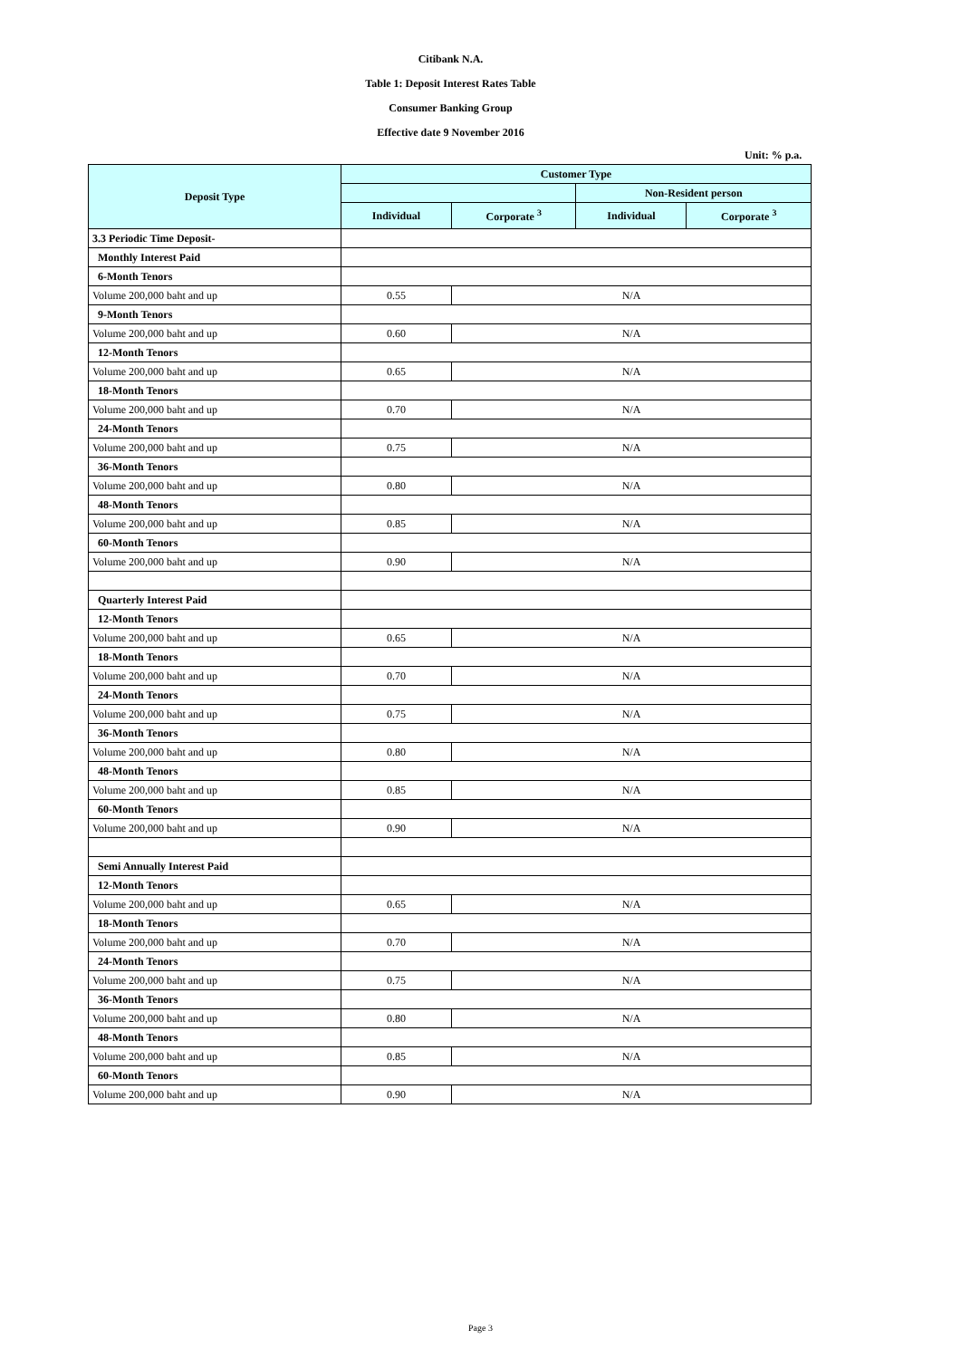Citibank N.A.
Table 1: Deposit Interest Rates Table
Consumer Banking Group
Effective date 9 November 2016
Unit: % p.a.
| Deposit Type | Customer Type | | | |
| --- | --- | --- | --- | --- |
| | | | Non-Resident person | |
| | Individual | Corporate <sup>3</sup> | Individual | Corporate <sup>3</sup> |
| 3.3 Periodic Time Deposit- | | | | |
| Monthly Interest Paid | | | | |
| 6-Month Tenors | | | | |
| Volume 200,000 baht and up | 0.55 | N/A | | |
| 9-Month Tenors | | | | |
| Volume 200,000 baht and up | 0.60 | N/A | | |
| 12-Month Tenors | | | | |
| Volume 200,000 baht and up | 0.65 | N/A | | |
| 18-Month Tenors | | | | |
| Volume 200,000 baht and up | 0.70 | N/A | | |
| 24-Month Tenors | | | | |
| Volume 200,000 baht and up | 0.75 | N/A | | |
| 36-Month Tenors | | | | |
| Volume 200,000 baht and up | 0.80 | N/A | | |
| 48-Month Tenors | | | | |
| Volume 200,000 baht and up | 0.85 | N/A | | |
| 60-Month Tenors | | | | |
| Volume 200,000 baht and up | 0.90 | N/A | | |
| Quarterly Interest Paid | | | | |
| 12-Month Tenors | | | | |
| Volume 200,000 baht and up | 0.65 | N/A | | |
| 18-Month Tenors | | | | |
| Volume 200,000 baht and up | 0.70 | N/A | | |
| 24-Month Tenors | | | | |
| Volume 200,000 baht and up | 0.75 | N/A | | |
| 36-Month Tenors | | | | |
| Volume 200,000 baht and up | 0.80 | N/A | | |
| 48-Month Tenors | | | | |
| Volume 200,000 baht and up | 0.85 | N/A | | |
| 60-Month Tenors | | | | |
| Volume 200,000 baht and up | 0.90 | N/A | | |
| Semi Annually Interest Paid | | | | |
| 12-Month Tenors | | | | |
| Volume 200,000 baht and up | 0.65 | N/A | | |
| 18-Month Tenors | | | | |
| Volume 200,000 baht and up | 0.70 | N/A | | |
| 24-Month Tenors | | | | |
| Volume 200,000 baht and up | 0.75 | N/A | | |
| 36-Month Tenors | | | | |
| Volume 200,000 baht and up | 0.80 | N/A | | |
| 48-Month Tenors | | | | |
| Volume 200,000 baht and up | 0.85 | N/A | | |
| 60-Month Tenors | | | | |
| Volume 200,000 baht and up | 0.90 | N/A | | |
Page 3